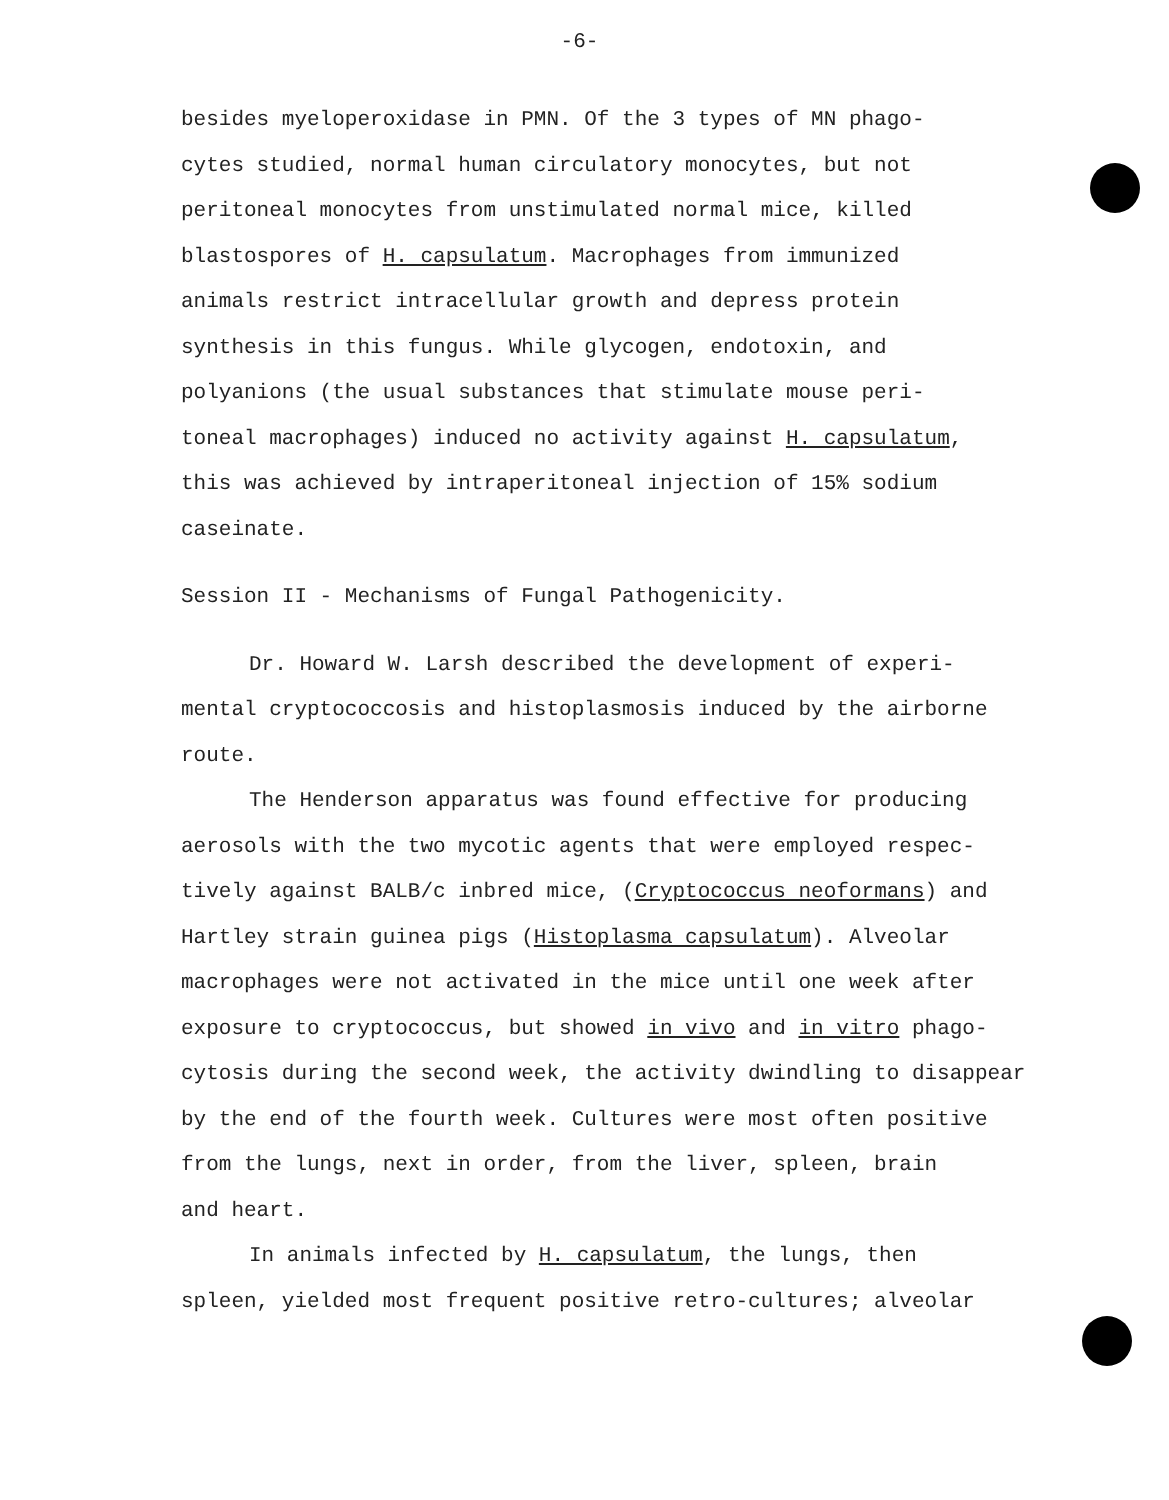-6-
besides myeloperoxidase in PMN. Of the 3 types of MN phago-
cytes studied, normal human circulatory monocytes, but not
peritoneal monocytes from unstimulated normal mice, killed
blastospores of H. capsulatum. Macrophages from immunized
animals restrict intracellular growth and depress protein
synthesis in this fungus. While glycogen, endotoxin, and
polyanions (the usual substances that stimulate mouse peri-
toneal macrophages) induced no activity against H. capsulatum,
this was achieved by intraperitoneal injection of 15% sodium
caseinate.
Session II - Mechanisms of Fungal Pathogenicity.
Dr. Howard W. Larsh described the development of experi-
mental cryptococcosis and histoplasmosis induced by the airborne
route.
The Henderson apparatus was found effective for producing
aerosols with the two mycotic agents that were employed respec-
tively against BALB/c inbred mice, (Cryptococcus neoformans) and
Hartley strain guinea pigs (Histoplasma capsulatum). Alveolar
macrophages were not activated in the mice until one week after
exposure to cryptococcus, but showed in vivo and in vitro phago-
cytosis during the second week, the activity dwindling to disappear
by the end of the fourth week. Cultures were most often positive
from the lungs, next in order, from the liver, spleen, brain
and heart.
In animals infected by H. capsulatum, the lungs, then
spleen, yielded most frequent positive retro-cultures; alveolar